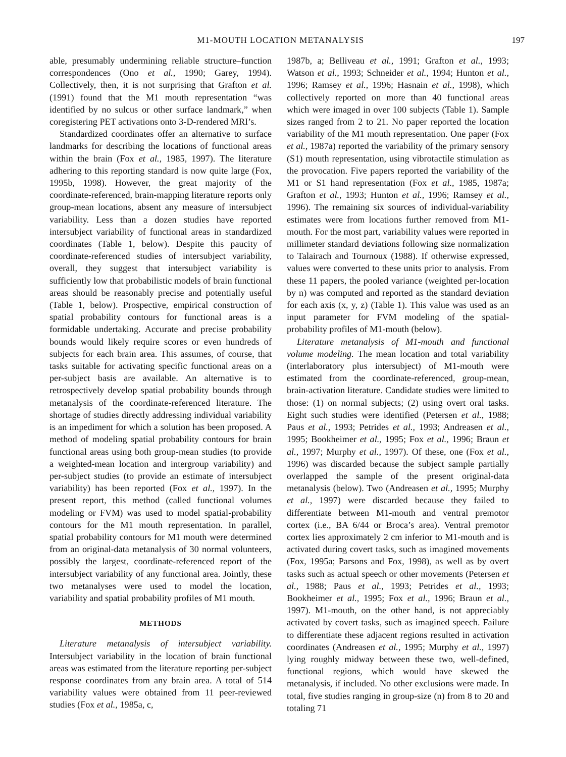M1-MOUTH LOCATION METANALYSIS 197
able, presumably undermining reliable structure–function correspondences (Ono et al., 1990; Garey, 1994). Collectively, then, it is not surprising that Grafton et al. (1991) found that the M1 mouth representation “was identified by no sulcus or other surface landmark,” when coregistering PET activations onto 3-D-rendered MRI’s.
Standardized coordinates offer an alternative to surface landmarks for describing the locations of functional areas within the brain (Fox et al., 1985, 1997). The literature adhering to this reporting standard is now quite large (Fox, 1995b, 1998). However, the great majority of the coordinate-referenced, brain-mapping literature reports only group-mean locations, absent any measure of intersubject variability. Less than a dozen studies have reported intersubject variability of functional areas in standardized coordinates (Table 1, below). Despite this paucity of coordinate-referenced studies of intersubject variability, overall, they suggest that intersubject variability is sufficiently low that probabilistic models of brain functional areas should be reasonably precise and potentially useful (Table 1, below). Prospective, empirical construction of spatial probability contours for functional areas is a formidable undertaking. Accurate and precise probability bounds would likely require scores or even hundreds of subjects for each brain area. This assumes, of course, that tasks suitable for activating specific functional areas on a per-subject basis are available. An alternative is to retrospectively develop spatial probability bounds through metanalysis of the coordinate-referenced literature. The shortage of studies directly addressing individual variability is an impediment for which a solution has been proposed. A method of modeling spatial probability contours for brain functional areas using both group-mean studies (to provide a weighted-mean location and intergroup variability) and per-subject studies (to provide an estimate of intersubject variability) has been reported (Fox et al., 1997). In the present report, this method (called functional volumes modeling or FVM) was used to model spatial-probability contours for the M1 mouth representation. In parallel, spatial probability contours for M1 mouth were determined from an original-data metanalysis of 30 normal volunteers, possibly the largest, coordinate-referenced report of the intersubject variability of any functional area. Jointly, these two metanalyses were used to model the location, variability and spatial probability profiles of M1 mouth.
METHODS
Literature metanalysis of intersubject variability. Intersubject variability in the location of brain functional areas was estimated from the literature reporting per-subject response coordinates from any brain area. A total of 514 variability values were obtained from 11 peer-reviewed studies (Fox et al., 1985a, c,
1987b, a; Belliveau et al., 1991; Grafton et al., 1993; Watson et al., 1993; Schneider et al., 1994; Hunton et al., 1996; Ramsey et al., 1996; Hasnain et al., 1998), which collectively reported on more than 40 functional areas which were imaged in over 100 subjects (Table 1). Sample sizes ranged from 2 to 21. No paper reported the location variability of the M1 mouth representation. One paper (Fox et al., 1987a) reported the variability of the primary sensory (S1) mouth representation, using vibrotactile stimulation as the provocation. Five papers reported the variability of the M1 or S1 hand representation (Fox et al., 1985, 1987a; Grafton et al., 1993; Hunton et al., 1996; Ramsey et al., 1996). The remaining six sources of individual-variability estimates were from locations further removed from M1-mouth. For the most part, variability values were reported in millimeter standard deviations following size normalization to Talairach and Tournoux (1988). If otherwise expressed, values were converted to these units prior to analysis. From these 11 papers, the pooled variance (weighted per-location by n) was computed and reported as the standard deviation for each axis (x, y, z) (Table 1). This value was used as an input parameter for FVM modeling of the spatial-probability profiles of M1-mouth (below).
Literature metanalysis of M1-mouth and functional volume modeling. The mean location and total variability (interlaboratory plus intersubject) of M1-mouth were estimated from the coordinate-referenced, group-mean, brain-activation literature. Candidate studies were limited to those: (1) on normal subjects; (2) using overt oral tasks. Eight such studies were identified (Petersen et al., 1988; Paus et al., 1993; Petrides et al., 1993; Andreasen et al., 1995; Bookheimer et al., 1995; Fox et al., 1996; Braun et al., 1997; Murphy et al., 1997). Of these, one (Fox et al., 1996) was discarded because the subject sample partially overlapped the sample of the present original-data metanalysis (below). Two (Andreasen et al., 1995; Murphy et al., 1997) were discarded because they failed to differentiate between M1-mouth and ventral premotor cortex (i.e., BA 6/44 or Broca’s area). Ventral premotor cortex lies approximately 2 cm inferior to M1-mouth and is activated during covert tasks, such as imagined movements (Fox, 1995a; Parsons and Fox, 1998), as well as by overt tasks such as actual speech or other movements (Petersen et al., 1988; Paus et al., 1993; Petrides et al., 1993; Bookheimer et al., 1995; Fox et al., 1996; Braun et al., 1997). M1-mouth, on the other hand, is not appreciably activated by covert tasks, such as imagined speech. Failure to differentiate these adjacent regions resulted in activation coordinates (Andreasen et al., 1995; Murphy et al., 1997) lying roughly midway between these two, well-defined, functional regions, which would have skewed the metanalysis, if included. No other exclusions were made. In total, five studies ranging in group-size (n) from 8 to 20 and totaling 71